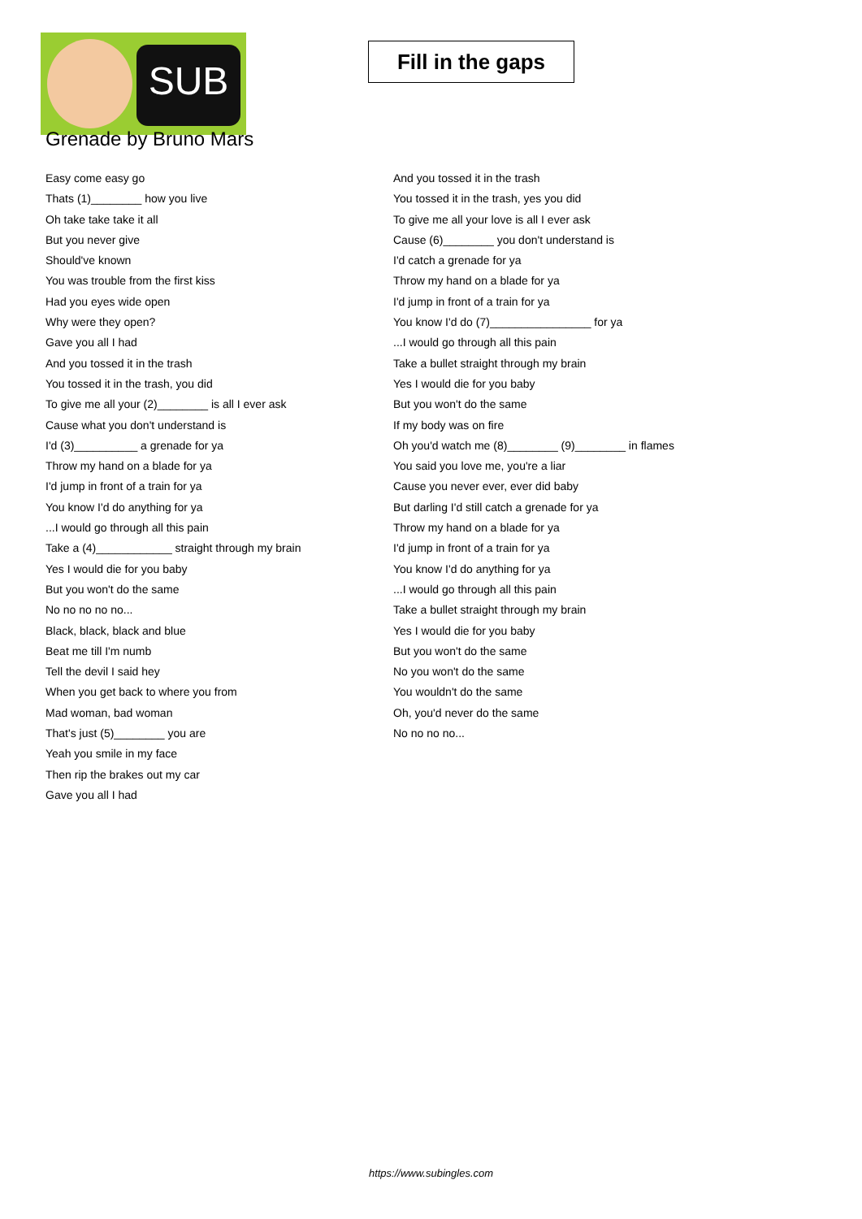SUB
Fill in the gaps
Grenade by Bruno Mars
Easy come easy go
Thats (1)________ how you live
Oh take take take it all
But you never give
Should've known
You was trouble from the first kiss
Had you eyes wide open
Why were they open?
Gave you all I had
And you tossed it in the trash
You tossed it in the trash, you did
To give me all your (2)________ is all I ever ask
Cause what you don't understand is
I'd (3)__________ a grenade for ya
Throw my hand on a blade for ya
I'd jump in front of a train for ya
You know I'd do anything for ya
...I would go through all this pain
Take a (4)____________ straight through my brain
Yes I would die for you baby
But you won't do the same
No no no no no...
Black, black, black and blue
Beat me till I'm numb
Tell the devil I said hey
When you get back to where you from
Mad woman, bad woman
That's just (5)________ you are
Yeah you smile in my face
Then rip the brakes out my car
Gave you all I had
And you tossed it in the trash
You tossed it in the trash, yes you did
To give me all your love is all I ever ask
Cause (6)________ you don't understand is
I'd catch a grenade for ya
Throw my hand on a blade for ya
I'd jump in front of a train for ya
You know I'd do (7)________________ for ya
...I would go through all this pain
Take a bullet straight through my brain
Yes I would die for you baby
But you won't do the same
If my body was on fire
Oh you'd watch me (8)________ (9)________ in flames
You said you love me, you're a liar
Cause you never ever, ever did baby
But darling I'd still catch a grenade for ya
Throw my hand on a blade for ya
I'd jump in front of a train for ya
You know I'd do anything for ya
...I would go through all this pain
Take a bullet straight through my brain
Yes I would die for you baby
But you won't do the same
No you won't do the same
You wouldn't do the same
Oh, you'd never do the same
No no no no...
https://www.subingles.com